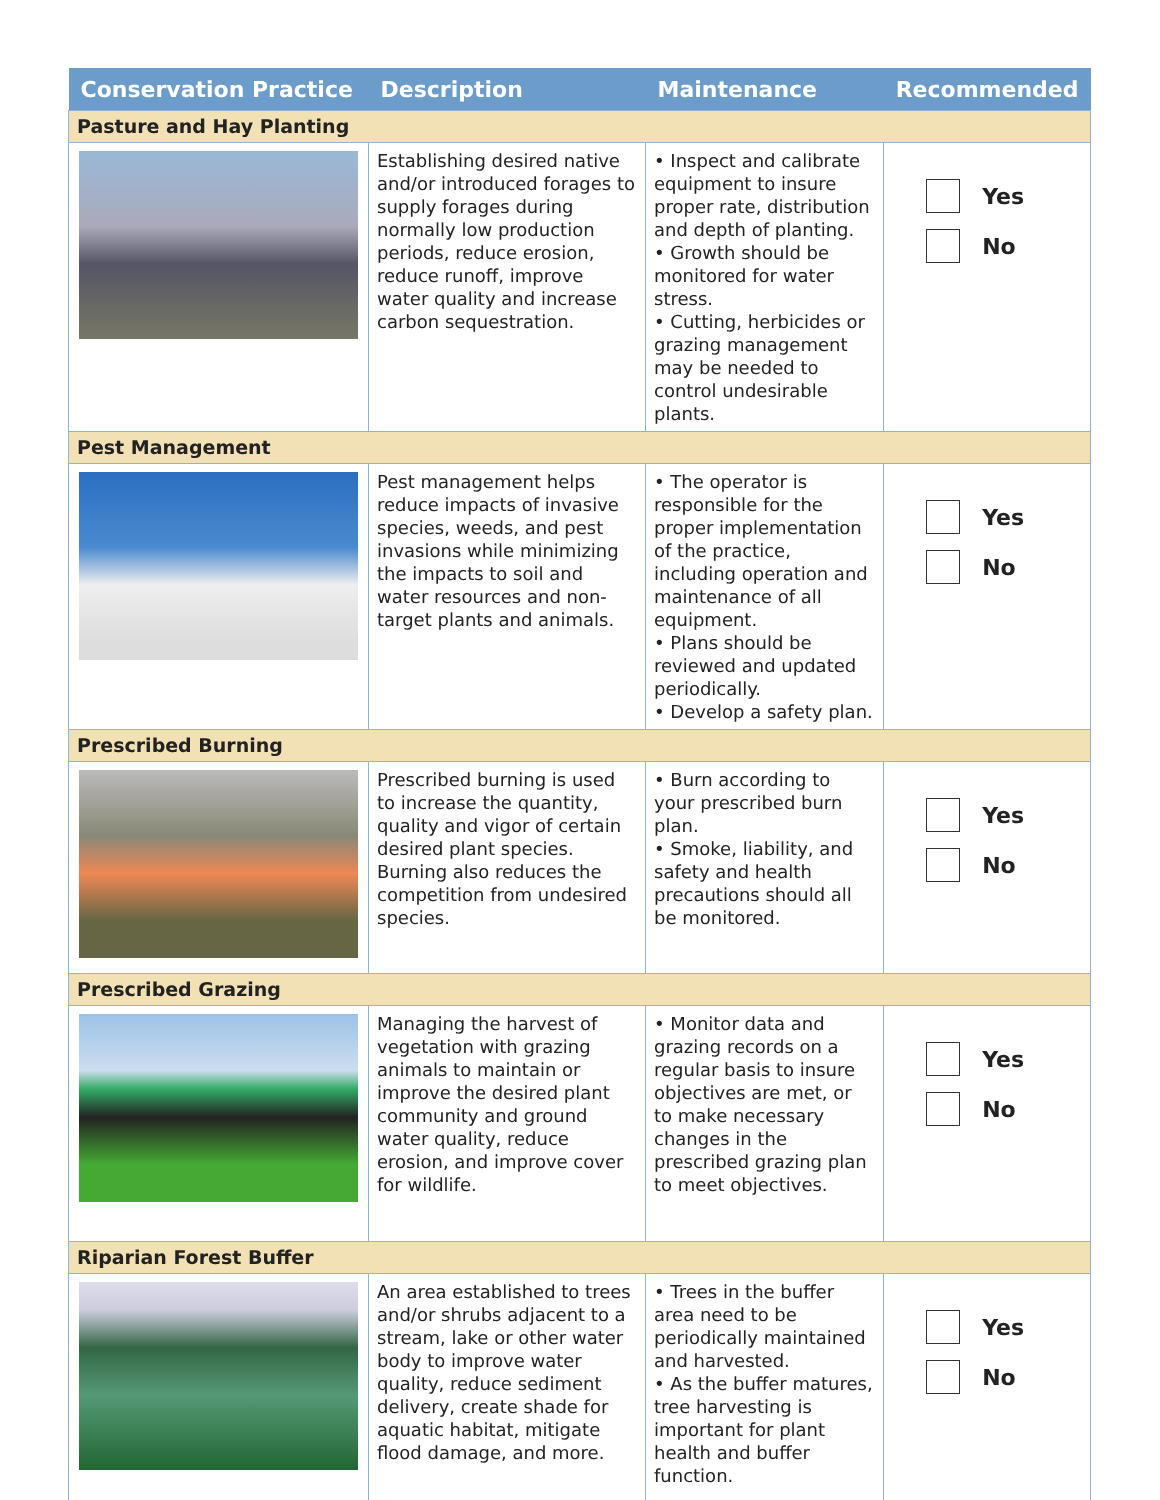| Conservation Practice | Description | Maintenance | Recommended |
| --- | --- | --- | --- |
| Pasture and Hay Planting | | | |
| | Establishing desired native and/or introduced forages to supply forages during normally low production periods, reduce erosion, reduce runoff, improve water quality and increase carbon sequestration. | • Inspect and calibrate equipment to insure proper rate, distribution and depth of planting. • Growth should be monitored for water stress. • Cutting, herbicides or grazing management may be needed to control undesirable plants. | Yes No |
| Pest Management | | | |
| | Pest management helps reduce impacts of invasive species, weeds, and pest invasions while minimizing the impacts to soil and water resources and non-target plants and animals. | • The operator is responsible for the proper implementation of the practice, including operation and maintenance of all equipment. • Plans should be reviewed and updated periodically. • Develop a safety plan. | Yes No |
| Prescribed Burning | | | |
| | Prescribed burning is used to increase the quantity, quality and vigor of certain desired plant species. Burning also reduces the competition from undesired species. | • Burn according to your prescribed burn plan. • Smoke, liability, and safety and health precautions should all be monitored. | Yes No |
| Prescribed Grazing | | | |
| | Managing the harvest of vegetation with grazing animals to maintain or improve the desired plant community and ground water quality, reduce erosion, and improve cover for wildlife. | • Monitor data and grazing records on a regular basis to insure objectives are met, or to make necessary changes in the prescribed grazing plan to meet objectives. | Yes No |
| Riparian Forest Buffer | | | |
| | An area established to trees and/or shrubs adjacent to a stream, lake or other water body to improve water quality, reduce sediment delivery, create shade for aquatic habitat, mitigate flood damage, and more. | • Trees in the buffer area need to be periodically maintained and harvested. • As the buffer matures, tree harvesting is important for plant health and buffer function. | Yes No |